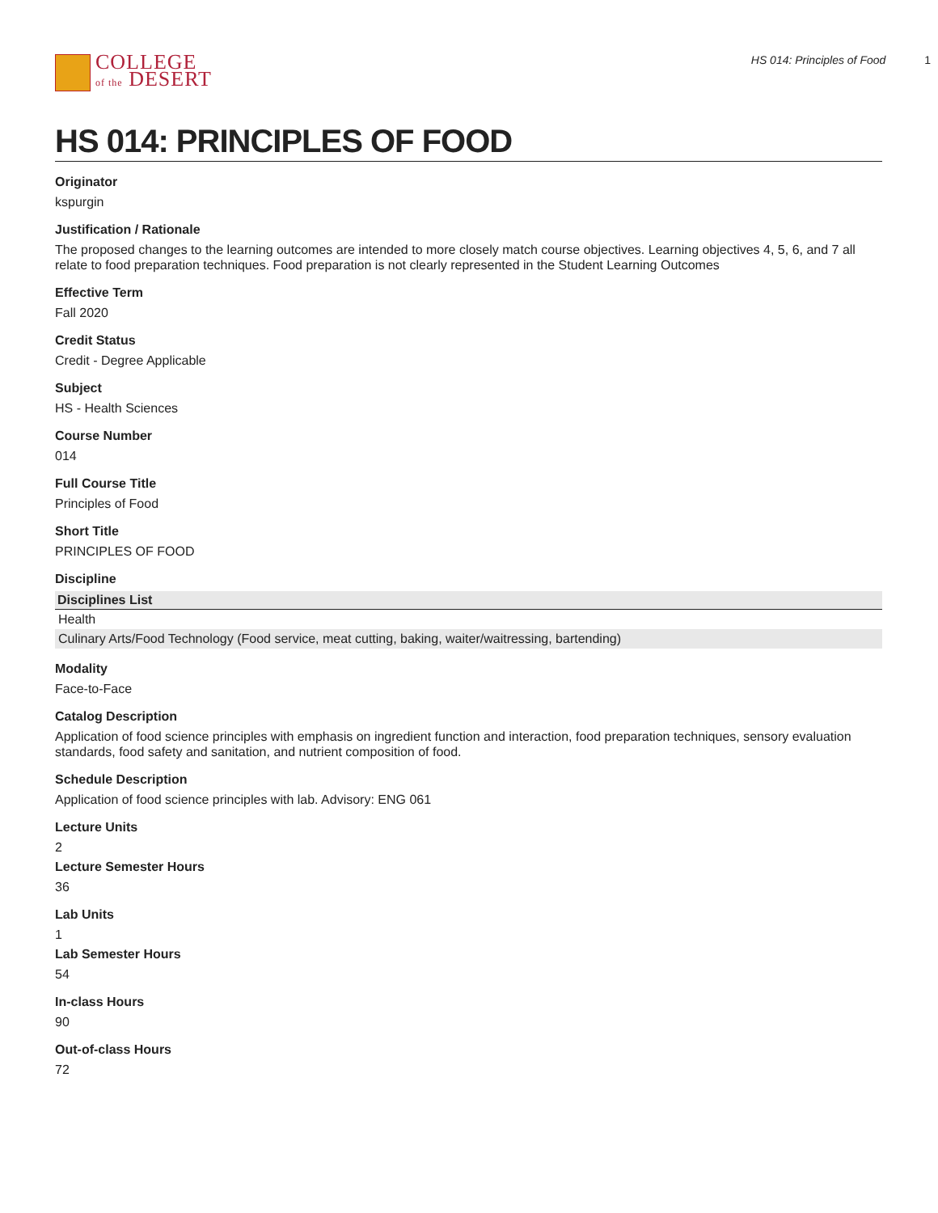COLLEGE
of the DESERT
HS 014: Principles of Food 1
HS 014: PRINCIPLES OF FOOD
Originator
kspurgin
Justification / Rationale
The proposed changes to the learning outcomes are intended to more closely match course objectives. Learning objectives 4, 5, 6, and 7 all relate to food preparation techniques. Food preparation is not clearly represented in the Student Learning Outcomes
Effective Term
Fall 2020
Credit Status
Credit - Degree Applicable
Subject
HS - Health Sciences
Course Number
014
Full Course Title
Principles of Food
Short Title
PRINCIPLES OF FOOD
Discipline
| Disciplines List |
| --- |
| Health |
| Culinary Arts/Food Technology (Food service, meat cutting, baking, waiter/waitressing, bartending) |
Modality
Face-to-Face
Catalog Description
Application of food science principles with emphasis on ingredient function and interaction, food preparation techniques, sensory evaluation standards, food safety and sanitation, and nutrient composition of food.
Schedule Description
Application of food science principles with lab. Advisory: ENG 061
Lecture Units
2
Lecture Semester Hours
36
Lab Units
1
Lab Semester Hours
54
In-class Hours
90
Out-of-class Hours
72